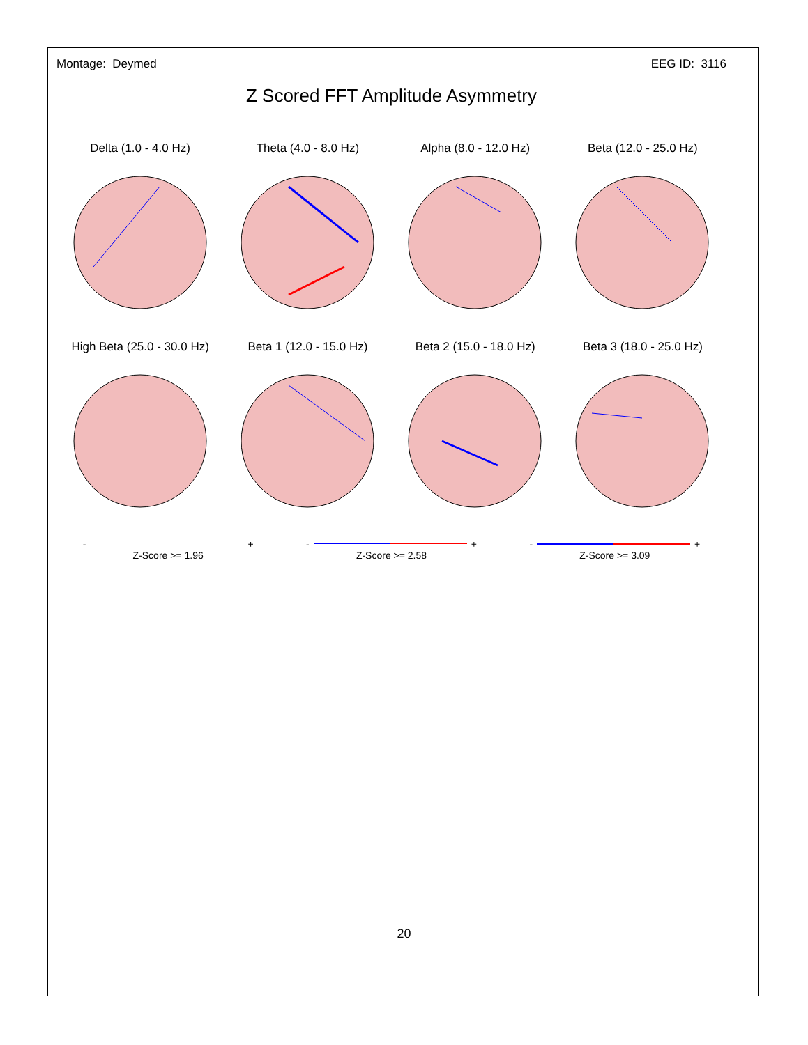Montage: Deymed EEG ID: 3116
Z Scored FFT Amplitude Asymmetry
Delta (1.0 - 4.0 Hz) Theta (4.0 - 8.0 Hz) Alpha (8.0 - 12.0 Hz) Beta (12.0 - 25.0 Hz)
High Beta (25.0 - 30.0 Hz)
Beta 1 (12.0 - 15.0 Hz) Beta 2 (15.0 - 18.0 Hz) Beta 3 (18.0 - 25.0 Hz)
- +
Z-Score >= 1.96
- +
Z-Score >= 2.58
- +
Z-Score >= 3.09
20